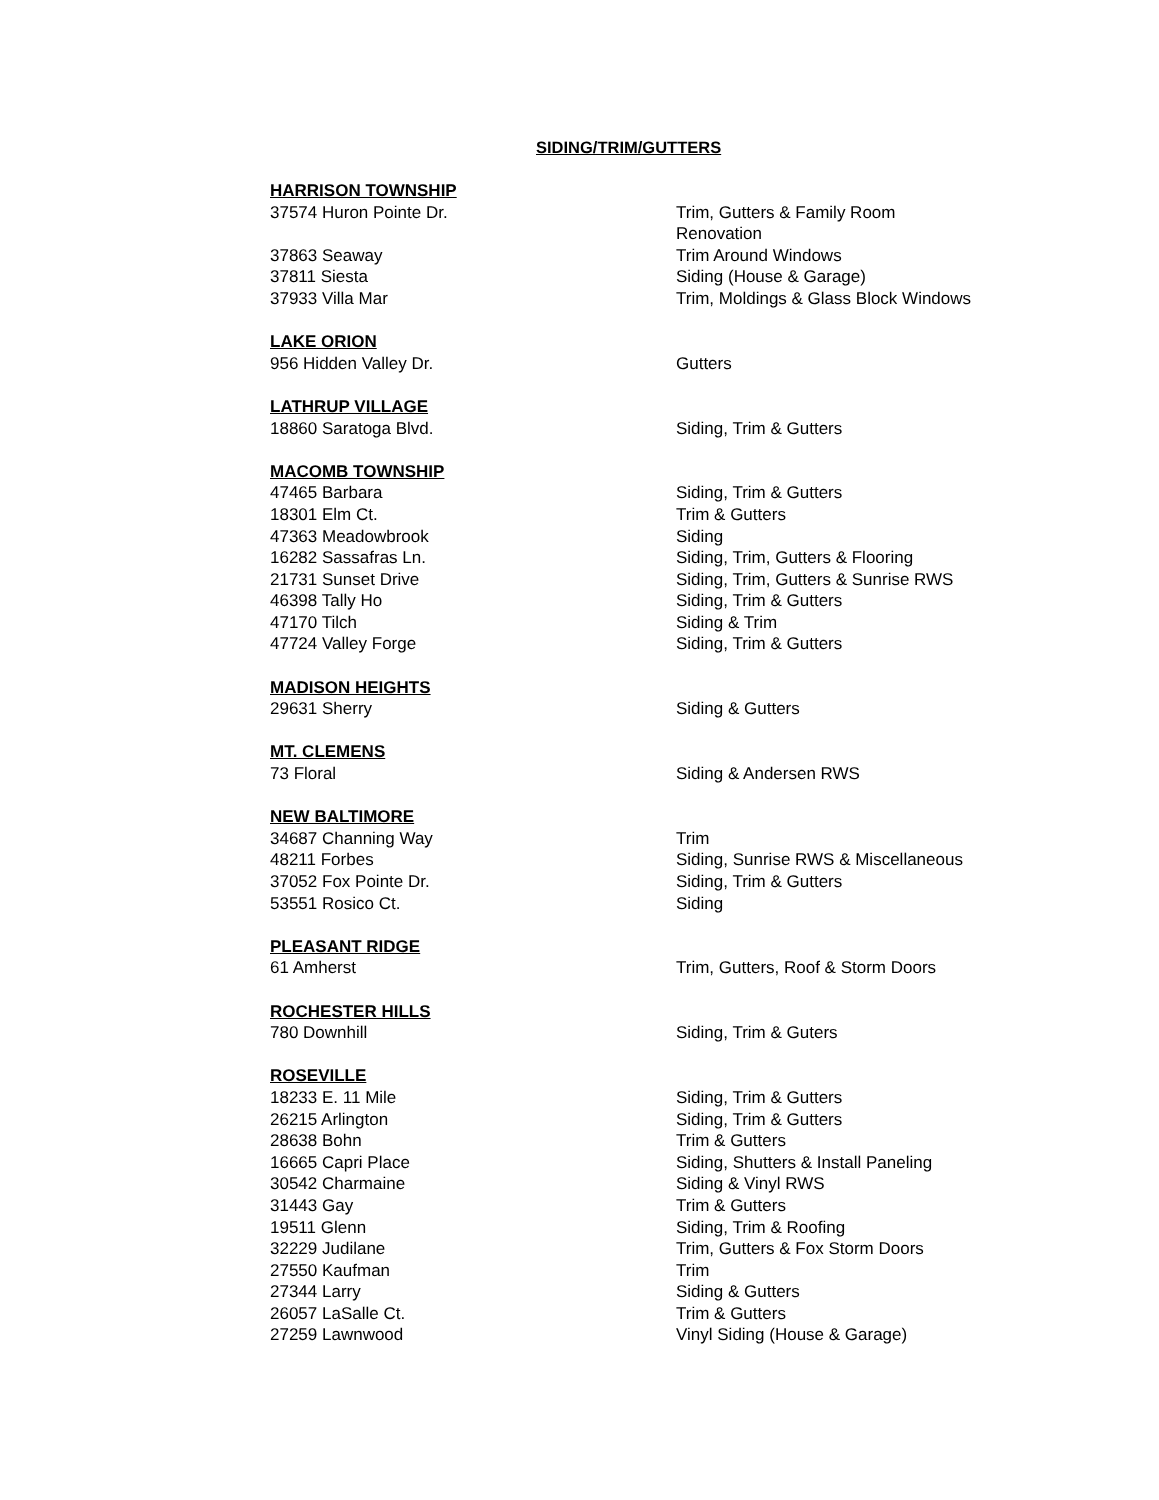SIDING/TRIM/GUTTERS
| HARRISON TOWNSHIP | |
| --- | --- |
| 37574 Huron Pointe Dr. | Trim, Gutters & Family Room Renovation |
| 37863 Seaway | Trim Around Windows |
| 37811 Siesta | Siding (House & Garage) |
| 37933 Villa Mar | Trim, Moldings & Glass Block Windows |
| LAKE ORION | |
| 956 Hidden Valley Dr. | Gutters |
| LATHRUP VILLAGE | |
| 18860 Saratoga Blvd. | Siding, Trim & Gutters |
| MACOMB TOWNSHIP | |
| 47465 Barbara | Siding, Trim & Gutters |
| 18301 Elm Ct. | Trim & Gutters |
| 47363 Meadowbrook | Siding |
| 16282 Sassafras Ln. | Siding, Trim, Gutters & Flooring |
| 21731 Sunset Drive | Siding, Trim, Gutters & Sunrise RWS |
| 46398 Tally Ho | Siding, Trim & Gutters |
| 47170 Tilch | Siding & Trim |
| 47724 Valley Forge | Siding, Trim & Gutters |
| MADISON HEIGHTS | |
| 29631 Sherry | Siding & Gutters |
| MT. CLEMENS | |
| 73 Floral | Siding & Andersen RWS |
| NEW BALTIMORE | |
| 34687 Channing Way | Trim |
| 48211 Forbes | Siding, Sunrise RWS & Miscellaneous |
| 37052 Fox Pointe Dr. | Siding, Trim & Gutters |
| 53551 Rosico Ct. | Siding |
| PLEASANT RIDGE | |
| 61 Amherst | Trim, Gutters, Roof & Storm Doors |
| ROCHESTER HILLS | |
| 780 Downhill | Siding, Trim & Guters |
| ROSEVILLE | |
| 18233 E. 11 Mile | Siding, Trim & Gutters |
| 26215 Arlington | Siding, Trim & Gutters |
| 28638 Bohn | Trim & Gutters |
| 16665 Capri Place | Siding, Shutters & Install Paneling |
| 30542 Charmaine | Siding & Vinyl RWS |
| 31443 Gay | Trim & Gutters |
| 19511 Glenn | Siding, Trim & Roofing |
| 32229 Judilane | Trim, Gutters & Fox Storm Doors |
| 27550 Kaufman | Trim |
| 27344 Larry | Siding & Gutters |
| 26057 LaSalle Ct. | Trim & Gutters |
| 27259 Lawnwood | Vinyl Siding (House & Garage) |